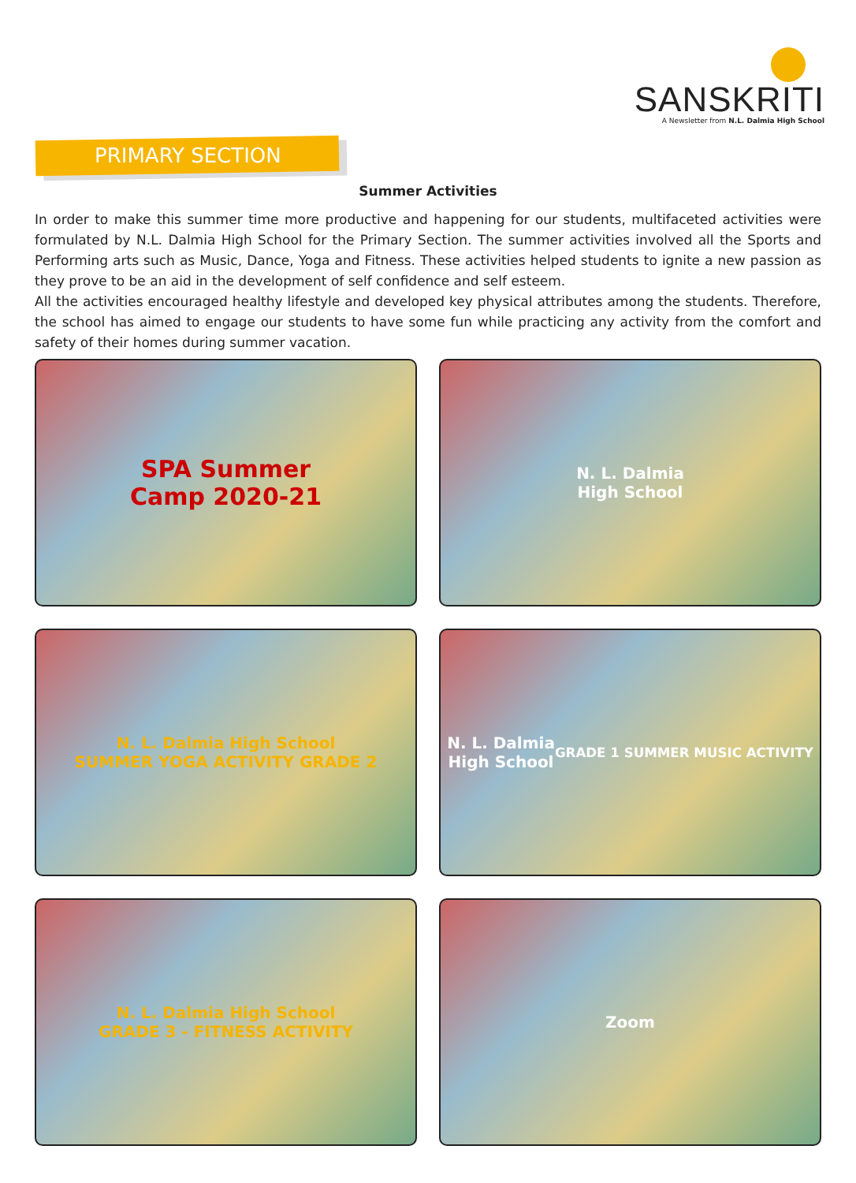SANSKRITI
A Newsletter from N.L. Dalmia High School
PRIMARY SECTION
Summer Activities
In order to make this summer time more productive and happening for our students, multifaceted activities were formulated by N.L. Dalmia High School for the Primary Section. The summer activities involved all the Sports and Performing arts such as Music, Dance, Yoga and Fitness. These activities helped students to ignite a new passion as they prove to be an aid in the development of self confidence and self esteem.
All the activities encouraged healthy lifestyle and developed key physical attributes among the students. Therefore, the school has aimed to engage our students to have some fun while practicing any activity from the comfort and safety of their homes during summer vacation.
SPA Summer
Camp 2020-21
N. L. Dalmia
High School
N. L. Dalmia High School
SUMMER YOGA ACTIVITY GRADE 2
N. L. Dalmia
High School
GRADE 1 SUMMER MUSIC ACTIVITY
N. L. Dalmia High School
GRADE 3 - FITNESS ACTIVITY
Zoom